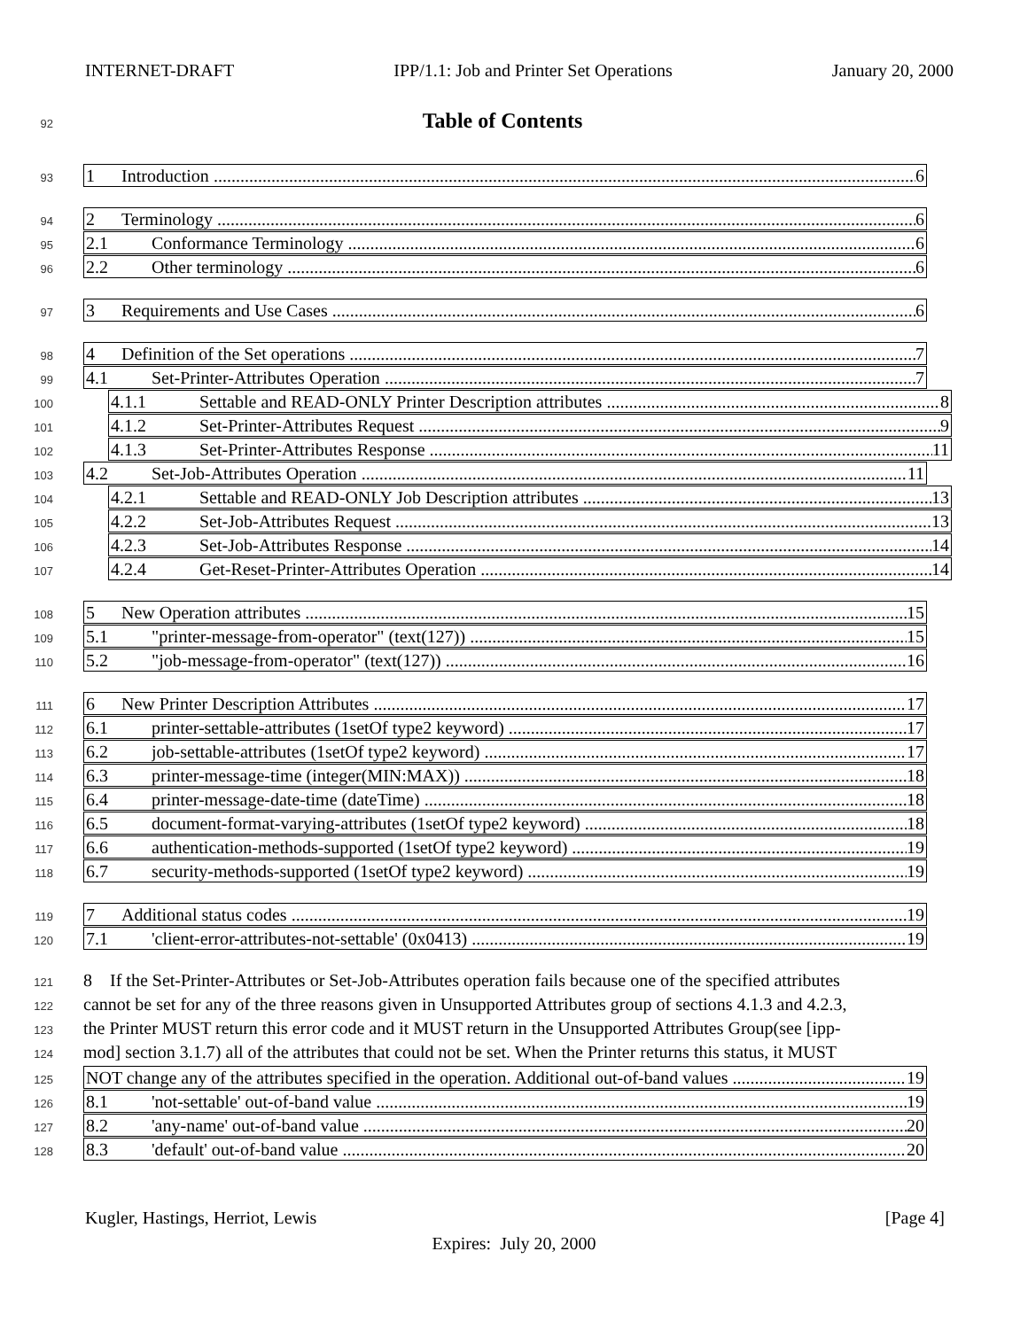INTERNET-DRAFT IPP/1.1: Job and Printer Set Operations January 20, 2000
92 Table of Contents
93
1 Introduction 6
94
2 Terminology 6
95
2.1 Conformance Terminology 6
96
2.2 Other terminology 6
97
3 Requirements and Use Cases 6
98
4 Definition of the Set operations 7
99
4.1 Set-Printer-Attributes Operation 7
100
4.1.1 Settable and READ-ONLY Printer Description attributes 8
101
4.1.2 Set-Printer-Attributes Request 9
102
4.1.3 Set-Printer-Attributes Response 11
103
4.2 Set-Job-Attributes Operation 11
104
4.2.1 Settable and READ-ONLY Job Description attributes 13
105
4.2.2 Set-Job-Attributes Request 13
106
4.2.3 Set-Job-Attributes Response 14
107
4.2.4 Get-Reset-Printer-Attributes Operation 14
108
5 New Operation attributes 15
109
5.1 "printer-message-from-operator" (text(127)) 15
110
5.2 "job-message-from-operator" (text(127)) 16
111
6 New Printer Description Attributes 17
112
6.1 printer-settable-attributes (1setOf type2 keyword) 17
113
6.2 job-settable-attributes (1setOf type2 keyword) 17
114
6.3 printer-message-time (integer(MIN:MAX)) 18
115
6.4 printer-message-date-time (dateTime) 18
116
6.5 document-format-varying-attributes (1setOf type2 keyword) 18
117
6.6 authentication-methods-supported (1setOf type2 keyword) 19
118
6.7 security-methods-supported (1setOf type2 keyword) 19
119
7 Additional status codes 19
120
7.1 'client-error-attributes-not-settable' (0x0413) 19
121 8 If the Set-Printer-Attributes or Set-Job-Attributes operation fails because one of the specified attributes
122 cannot be set for any of the three reasons given in Unsupported Attributes group of sections 4.1.3 and 4.2.3,
123 the Printer MUST return this error code and it MUST return in the Unsupported Attributes Group(see [ipp-
124 mod] section 3.1.7) all of the attributes that could not be set. When the Printer returns this status, it MUST
125
NOT change any of the attributes specified in the operation. Additional out-of-band values 19
126
8.1 'not-settable' out-of-band value 19
127
8.2 'any-name' out-of-band value 20
128
8.3 'default' out-of-band value 20
Kugler, Hastings, Herriot, Lewis [Page 4]
Expires: July 20, 2000